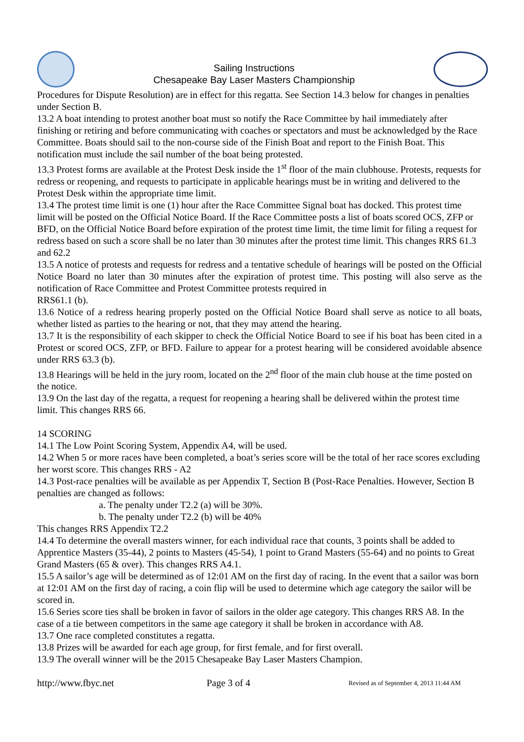Sailing Instructions
Chesapeake Bay Laser Masters Championship
Procedures for Dispute Resolution) are in effect for this regatta. See Section 14.3 below for changes in penalties under Section B.
13.2 A boat intending to protest another boat must so notify the Race Committee by hail immediately after finishing or retiring and before communicating with coaches or spectators and must be acknowledged by the Race Committee. Boats should sail to the non-course side of the Finish Boat and report to the Finish Boat. This notification must include the sail number of the boat being protested.
13.3 Protest forms are available at the Protest Desk inside the 1<sup>st</sup> floor of the main clubhouse. Protests, requests for redress or reopening, and requests to participate in applicable hearings must be in writing and delivered to the Protest Desk within the appropriate time limit.
13.4 The protest time limit is one (1) hour after the Race Committee Signal boat has docked. This protest time limit will be posted on the Official Notice Board. If the Race Committee posts a list of boats scored OCS, ZFP or BFD, on the Official Notice Board before expiration of the protest time limit, the time limit for filing a request for redress based on such a score shall be no later than 30 minutes after the protest time limit. This changes RRS 61.3 and 62.2
13.5 A notice of protests and requests for redress and a tentative schedule of hearings will be posted on the Official Notice Board no later than 30 minutes after the expiration of protest time. This posting will also serve as the notification of Race Committee and Protest Committee protests required in
RRS61.1 (b).
13.6 Notice of a redress hearing properly posted on the Official Notice Board shall serve as notice to all boats, whether listed as parties to the hearing or not, that they may attend the hearing.
13.7 It is the responsibility of each skipper to check the Official Notice Board to see if his boat has been cited in a Protest or scored OCS, ZFP, or BFD. Failure to appear for a protest hearing will be considered avoidable absence under RRS 63.3 (b).
13.8 Hearings will be held in the jury room, located on the 2<sup>nd</sup> floor of the main club house at the time posted on the notice.
13.9 On the last day of the regatta, a request for reopening a hearing shall be delivered within the protest time limit. This changes RRS 66.
14 SCORING
14.1 The Low Point Scoring System, Appendix A4, will be used.
14.2 When 5 or more races have been completed, a boat’s series score will be the total of her race scores excluding her worst score. This changes RRS - A2
14.3 Post-race penalties will be available as per Appendix T, Section B (Post-Race Penalties. However, Section B penalties are changed as follows:
a. The penalty under T2.2 (a) will be 30%.
b. The penalty under T2.2 (b) will be 40%
This changes RRS Appendix T2.2
14.4 To determine the overall masters winner, for each individual race that counts, 3 points shall be added to Apprentice Masters (35-44), 2 points to Masters (45-54), 1 point to Grand Masters (55-64) and no points to Great Grand Masters (65 & over). This changes RRS A4.1.
15.5 A sailor’s age will be determined as of 12:01 AM on the first day of racing. In the event that a sailor was born at 12:01 AM on the first day of racing, a coin flip will be used to determine which age category the sailor will be scored in.
15.6 Series score ties shall be broken in favor of sailors in the older age category. This changes RRS A8. In the case of a tie between competitors in the same age category it shall be broken in accordance with A8.
13.7 One race completed constitutes a regatta.
13.8 Prizes will be awarded for each age group, for first female, and for first overall.
13.9 The overall winner will be the 2015 Chesapeake Bay Laser Masters Champion.
http://www.fbyc.net Page 3 of 4 Revised as of September 4, 2013 11:44 AM